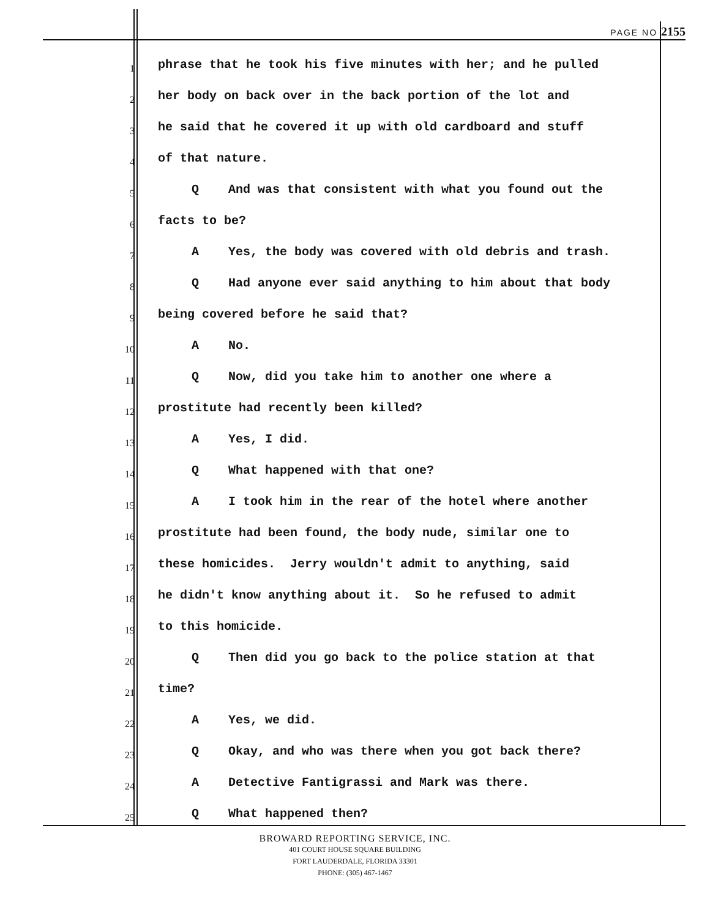PAGE NO 2155
1 phrase that he took his five minutes with her; and he pulled
2 her body on back over in the back portion of the lot and
3 he said that he covered it up with old cardboard and stuff
4 of that nature.
5 Q And was that consistent with what you found out the
6 facts to be?
7 A Yes, the body was covered with old debris and trash.
8 Q Had anyone ever said anything to him about that body
9 being covered before he said that?
10 A No.
11 Q Now, did you take him to another one where a
12 prostitute had recently been killed?
13 A Yes, I did.
14 Q What happened with that one?
15 A I took him in the rear of the hotel where another
16 prostitute had been found, the body nude, similar one to
17 these homicides. Jerry wouldn't admit to anything, said
18 he didn't know anything about it. So he refused to admit
19 to this homicide.
20 Q Then did you go back to the police station at that
21 time?
22 A Yes, we did.
23 Q Okay, and who was there when you got back there?
24 A Detective Fantigrassi and Mark was there.
25 Q What happened then?
BROWARD REPORTING SERVICE, INC.
401 COURT HOUSE SQUARE BUILDING
FORT LAUDERDALE, FLORIDA 33301
PHONE: (305) 467-1467